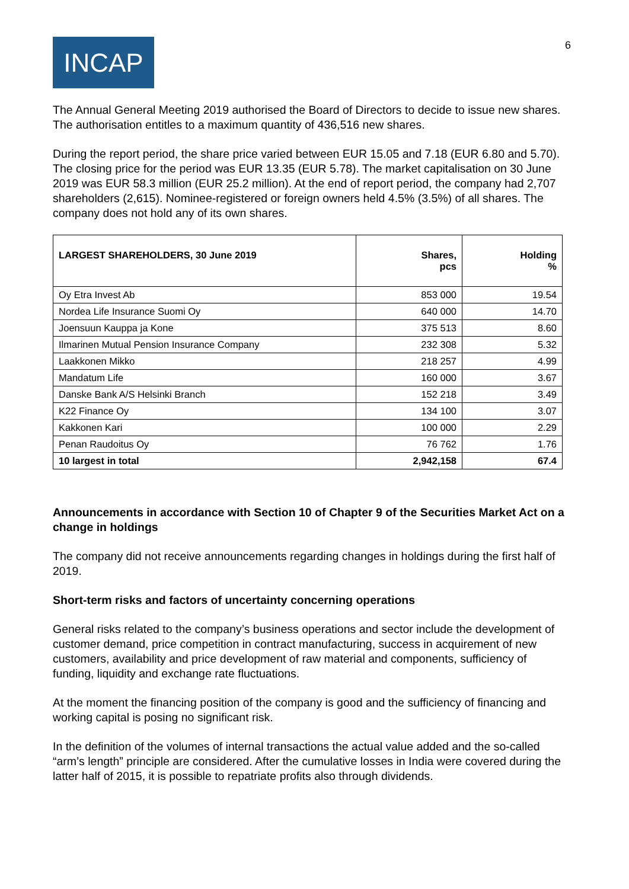INCAP
6
The Annual General Meeting 2019 authorised the Board of Directors to decide to issue new shares. The authorisation entitles to a maximum quantity of 436,516 new shares.
During the report period, the share price varied between EUR 15.05 and 7.18 (EUR 6.80 and 5.70). The closing price for the period was EUR 13.35 (EUR 5.78). The market capitalisation on 30 June 2019 was EUR 58.3 million (EUR 25.2 million). At the end of report period, the company had 2,707 shareholders (2,615). Nominee-registered or foreign owners held 4.5% (3.5%) of all shares. The company does not hold any of its own shares.
| LARGEST SHAREHOLDERS, 30 June 2019 | Shares, pcs | Holding % |
| --- | --- | --- |
| Oy Etra Invest Ab | 853 000 | 19.54 |
| Nordea Life Insurance Suomi Oy | 640 000 | 14.70 |
| Joensuun Kauppa ja Kone | 375 513 | 8.60 |
| Ilmarinen Mutual Pension Insurance Company | 232 308 | 5.32 |
| Laakkonen Mikko | 218 257 | 4.99 |
| Mandatum Life | 160 000 | 3.67 |
| Danske Bank A/S Helsinki Branch | 152 218 | 3.49 |
| K22 Finance Oy | 134 100 | 3.07 |
| Kakkonen Kari | 100 000 | 2.29 |
| Penan Raudoitus Oy | 76 762 | 1.76 |
| 10 largest in total | 2,942,158 | 67.4 |
Announcements in accordance with Section 10 of Chapter 9 of the Securities Market Act on a change in holdings
The company did not receive announcements regarding changes in holdings during the first half of 2019.
Short-term risks and factors of uncertainty concerning operations
General risks related to the company’s business operations and sector include the development of customer demand, price competition in contract manufacturing, success in acquirement of new customers, availability and price development of raw material and components, sufficiency of funding, liquidity and exchange rate fluctuations.
At the moment the financing position of the company is good and the sufficiency of financing and working capital is posing no significant risk.
In the definition of the volumes of internal transactions the actual value added and the so-called “arm’s length” principle are considered. After the cumulative losses in India were covered during the latter half of 2015, it is possible to repatriate profits also through dividends.